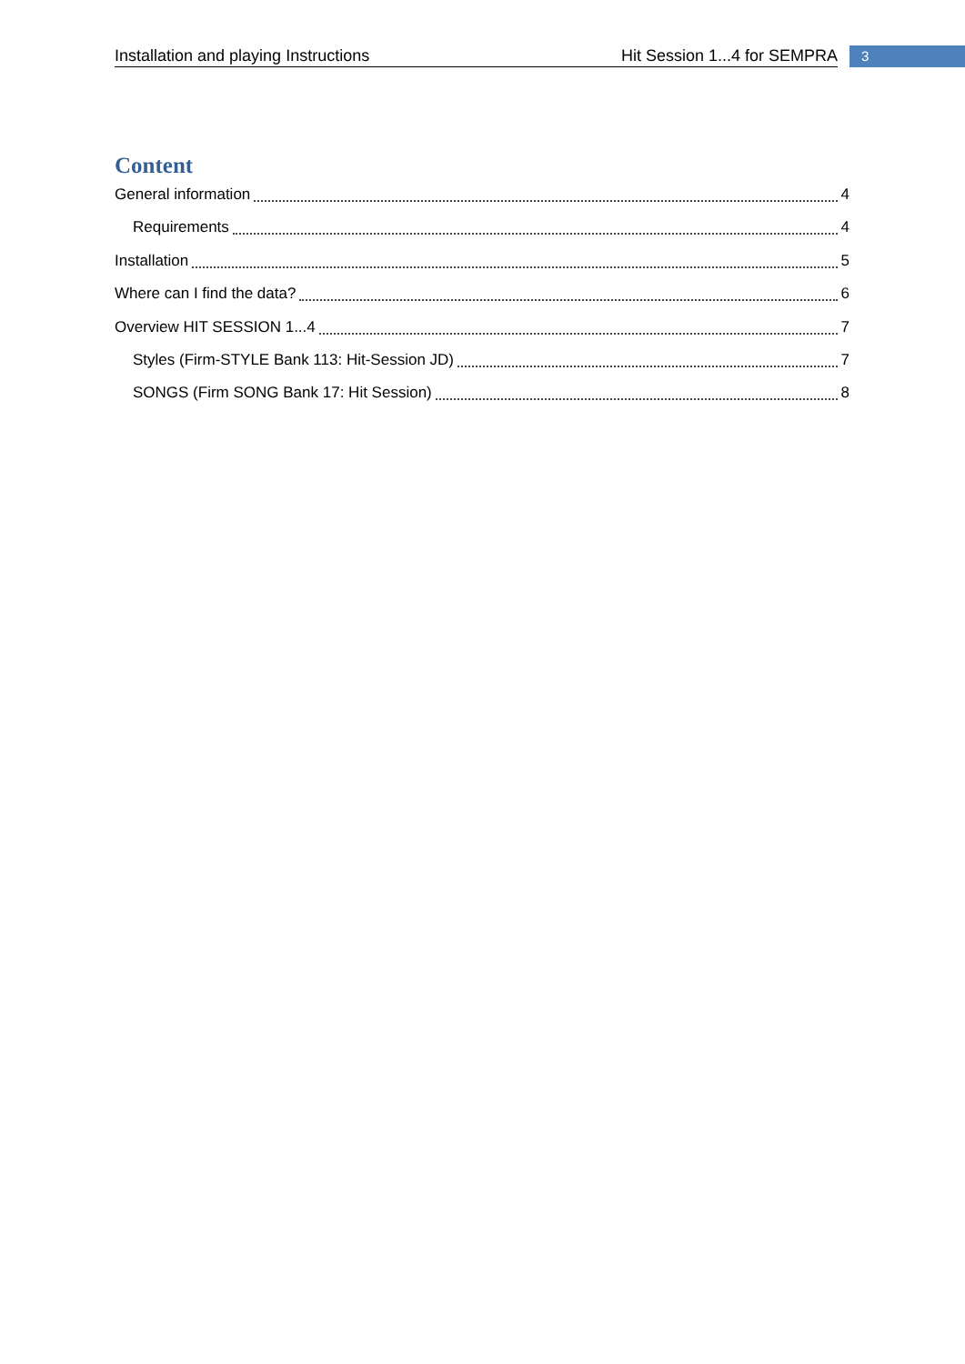Installation and playing Instructions Hit Session 1...4 for SEMPRA 3
Content
General information 4
Requirements 4
Installation 5
Where can I find the data? 6
Overview HIT SESSION 1...4 7
Styles (Firm-STYLE Bank 113: Hit-Session JD) 7
SONGS (Firm SONG Bank 17: Hit Session) 8